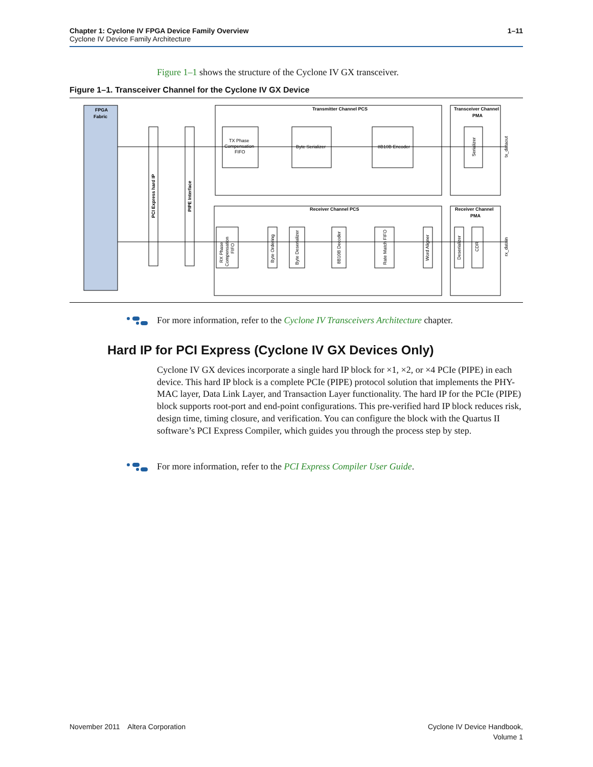Chapter 1: Cyclone IV FPGA Device Family Overview
Cyclone IV Device Family Architecture
1–11
Figure 1–1 shows the structure of the Cyclone IV GX transceiver.
Figure 1–1. Transceiver Channel for the Cyclone IV GX Device
FPGA
Fabric
Transmitter Channel PCS
Transceiver Channel
PMA
Receiver Channel PCS
Receiver Channel
PMA
PCI Express hard IP
PIPE Interface
TX Phase
Compensation
FIFO
Byte Serializer
8B10B Encoder
Serializer
tx_dataout
RX Phase
Compensation
FIFO
Byte Ordering
Byte Deserializer
8B10B Decoder
Rate Match FIFO
Word Aligner
Deserializer
CDR
rx_datain
For more information, refer to the Cyclone IV Transceivers Architecture chapter.
Hard IP for PCI Express (Cyclone IV GX Devices Only)
Cyclone IV GX devices incorporate a single hard IP block for ×1, ×2, or ×4 PCIe (PIPE) in each device. This hard IP block is a complete PCIe (PIPE) protocol solution that implements the PHY-MAC layer, Data Link Layer, and Transaction Layer functionality. The hard IP for the PCIe (PIPE) block supports root-port and end-point configurations. This pre-verified hard IP block reduces risk, design time, timing closure, and verification. You can configure the block with the Quartus II software’s PCI Express Compiler, which guides you through the process step by step.
For more information, refer to the PCI Express Compiler User Guide.
November 2011 Altera Corporation
Cyclone IV Device Handbook,
Volume 1